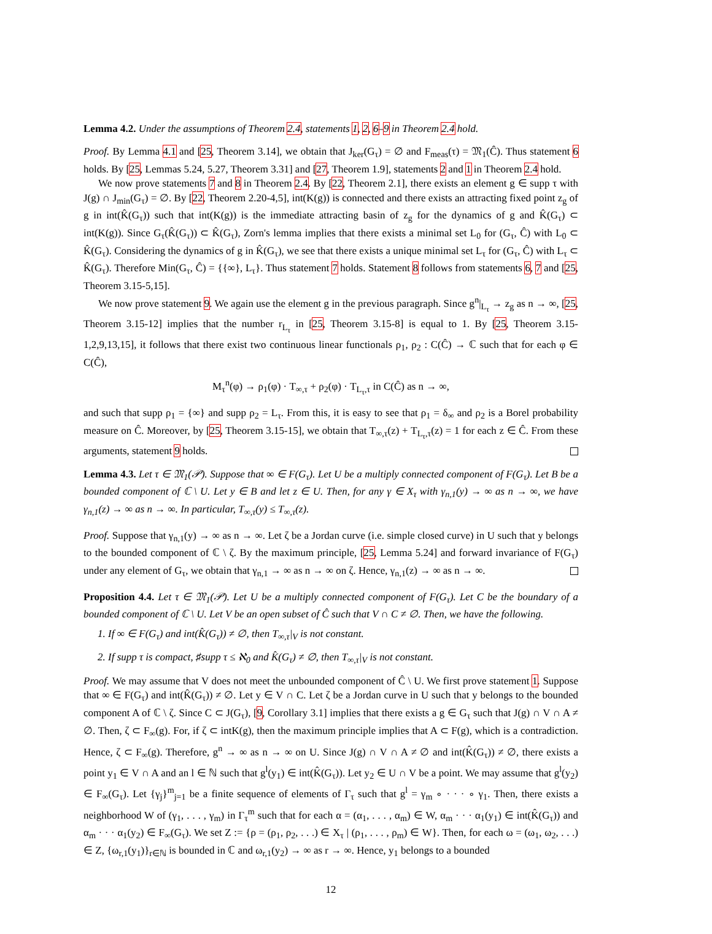Lemma 4.2. Under the assumptions of Theorem 2.4, statements 1, 2, 6–9 in Theorem 2.4 hold.
Proof. By Lemma 4.1 and [25, Theorem 3.14], we obtain that J<sub>ker</sub>(G<sub>τ</sub>) = ∅ and F<sub>meas</sub>(τ) = 𝔐<sub>1</sub>(Ĉ). Thus statement 6 holds. By [25, Lemmas 5.24, 5.27, Theorem 3.31] and [27, Theorem 1.9], statements 2 and 1 in Theorem 2.4 hold.
We now prove statements 7 and 8 in Theorem 2.4. By [22, Theorem 2.1], there exists an element g ∈ supp τ with J(g) ∩ J<sub>min</sub>(G<sub>τ</sub>) = ∅. By [22, Theorem 2.20-4,5], int(K(g)) is connected and there exists an attracting fixed point z<sub>g</sub> of g in int(K̂(G<sub>τ</sub>)) such that int(K(g)) is the immediate attracting basin of z<sub>g</sub> for the dynamics of g and K̂(G<sub>τ</sub>) ⊂ int(K(g)). Since G<sub>τ</sub>(K̂(G<sub>τ</sub>)) ⊂ K̂(G<sub>τ</sub>), Zorn's lemma implies that there exists a minimal set L<sub>0</sub> for (G<sub>τ</sub>, Ĉ) with L<sub>0</sub> ⊂ K̂(G<sub>τ</sub>). Considering the dynamics of g in K̂(G<sub>τ</sub>), we see that there exists a unique minimal set L<sub>τ</sub> for (G<sub>τ</sub>, Ĉ) with L<sub>τ</sub> ⊂ K̂(G<sub>τ</sub>). Therefore Min(G<sub>τ</sub>, Ĉ) = {{∞}, L<sub>τ</sub>}. Thus statement 7 holds. Statement 8 follows from statements 6, 7 and [25, Theorem 3.15-5,15].
We now prove statement 9. We again use the element g in the previous paragraph. Since g<sup>n</sup>|<sub>L<sub>τ</sub></sub> → z<sub>g</sub> as n → ∞, [25, Theorem 3.15-12] implies that the number r<sub>L<sub>τ</sub></sub> in [25, Theorem 3.15-8] is equal to 1. By [25, Theorem 3.15-1,2,9,13,15], it follows that there exist two continuous linear functionals ρ<sub>1</sub>, ρ<sub>2</sub> : C(Ĉ) → ℂ such that for each φ ∈ C(Ĉ),
M<sub>τ</sub><sup>n</sup>(φ) → ρ<sub>1</sub>(φ) · T<sub>∞,τ</sub> + ρ<sub>2</sub>(φ) · T<sub>L<sub>τ</sub>,τ</sub> in C(Ĉ) as n → ∞,
and such that supp ρ<sub>1</sub> = {∞} and supp ρ<sub>2</sub> = L<sub>τ</sub>. From this, it is easy to see that ρ<sub>1</sub> = δ<sub>∞</sub> and ρ<sub>2</sub> is a Borel probability measure on Ĉ. Moreover, by [25, Theorem 3.15-15], we obtain that T<sub>∞,τ</sub>(z) + T<sub>L<sub>τ</sub>,τ</sub>(z) = 1 for each z ∈ Ĉ. From these arguments, statement 9 holds.
Lemma 4.3. Let τ ∈ 𝔐<sub>1</sub>(𝒫). Suppose that ∞ ∈ F(G<sub>τ</sub>). Let U be a multiply connected component of F(G<sub>τ</sub>). Let B be a bounded component of ℂ \ U. Let y ∈ B and let z ∈ U. Then, for any γ ∈ X<sub>τ</sub> with γ<sub>n,1</sub>(y) → ∞ as n → ∞, we have γ<sub>n,1</sub>(z) → ∞ as n → ∞. In particular, T<sub>∞,τ</sub>(y) ≤ T<sub>∞,τ</sub>(z).
Proof. Suppose that γ<sub>n,1</sub>(y) → ∞ as n → ∞. Let ζ be a Jordan curve (i.e. simple closed curve) in U such that y belongs to the bounded component of ℂ \ ζ. By the maximum principle, [25, Lemma 5.24] and forward invariance of F(G<sub>τ</sub>) under any element of G<sub>τ</sub>, we obtain that γ<sub>n,1</sub> → ∞ as n → ∞ on ζ. Hence, γ<sub>n,1</sub>(z) → ∞ as n → ∞.
Proposition 4.4. Let τ ∈ 𝔐<sub>1</sub>(𝒫). Let U be a multiply connected component of F(G<sub>τ</sub>). Let C be the boundary of a bounded component of ℂ \ U. Let V be an open subset of Ĉ such that V ∩ C ≠ ∅. Then, we have the following.
1. If ∞ ∈ F(G<sub>τ</sub>) and int(K̂(G<sub>τ</sub>)) ≠ ∅, then T<sub>∞,τ</sub>|<sub>V</sub> is not constant.
2. If supp τ is compact, ♯supp τ ≤ ℵ<sub>0</sub> and K̂(G<sub>τ</sub>) ≠ ∅, then T<sub>∞,τ</sub>|<sub>V</sub> is not constant.
Proof. We may assume that V does not meet the unbounded component of Ĉ \ U. We first prove statement 1. Suppose that ∞ ∈ F(G<sub>τ</sub>) and int(K̂(G<sub>τ</sub>)) ≠ ∅. Let y ∈ V ∩ C. Let ζ be a Jordan curve in U such that y belongs to the bounded component A of ℂ \ ζ. Since C ⊂ J(G<sub>τ</sub>), [9, Corollary 3.1] implies that there exists a g ∈ G<sub>τ</sub> such that J(g) ∩ V ∩ A ≠ ∅. Then, ζ ⊂ F<sub>∞</sub>(g). For, if ζ ⊂ intK(g), then the maximum principle implies that A ⊂ F(g), which is a contradiction. Hence, ζ ⊂ F<sub>∞</sub>(g). Therefore, g<sup>n</sup> → ∞ as n → ∞ on U. Since J(g) ∩ V ∩ A ≠ ∅ and int(K̂(G<sub>τ</sub>)) ≠ ∅, there exists a point y<sub>1</sub> ∈ V ∩ A and an l ∈ ℕ such that g<sup>l</sup>(y<sub>1</sub>) ∈ int(K̂(G<sub>τ</sub>)). Let y<sub>2</sub> ∈ U ∩ V be a point. We may assume that g<sup>l</sup>(y<sub>2</sub>) ∈ F<sub>∞</sub>(G<sub>τ</sub>). Let {γ<sub>j</sub>}<sup>m</sup><sub>j=1</sub> be a finite sequence of elements of Γ<sub>τ</sub> such that g<sup>l</sup> = γ<sub>m</sub> ∘ · · · ∘ γ<sub>1</sub>. Then, there exists a neighborhood W of (γ<sub>1</sub>, . . . , γ<sub>m</sub>) in Γ<sub>τ</sub><sup>m</sup> such that for each α = (α<sub>1</sub>, . . . , α<sub>m</sub>) ∈ W, α<sub>m</sub> · · · α<sub>1</sub>(y<sub>1</sub>) ∈ int(K̂(G<sub>τ</sub>)) and α<sub>m</sub> · · · α<sub>1</sub>(y<sub>2</sub>) ∈ F<sub>∞</sub>(G<sub>τ</sub>). We set Z := {ρ = (ρ<sub>1</sub>, ρ<sub>2</sub>, . . .) ∈ X<sub>τ</sub> | (ρ<sub>1</sub>, . . . , ρ<sub>m</sub>) ∈ W}. Then, for each ω = (ω<sub>1</sub>, ω<sub>2</sub>, . . .) ∈ Z, {ω<sub>r,1</sub>(y<sub>1</sub>)}<sub>r∈ℕ</sub> is bounded in ℂ and ω<sub>r,1</sub>(y<sub>2</sub>) → ∞ as r → ∞. Hence, y<sub>1</sub> belongs to a bounded
12